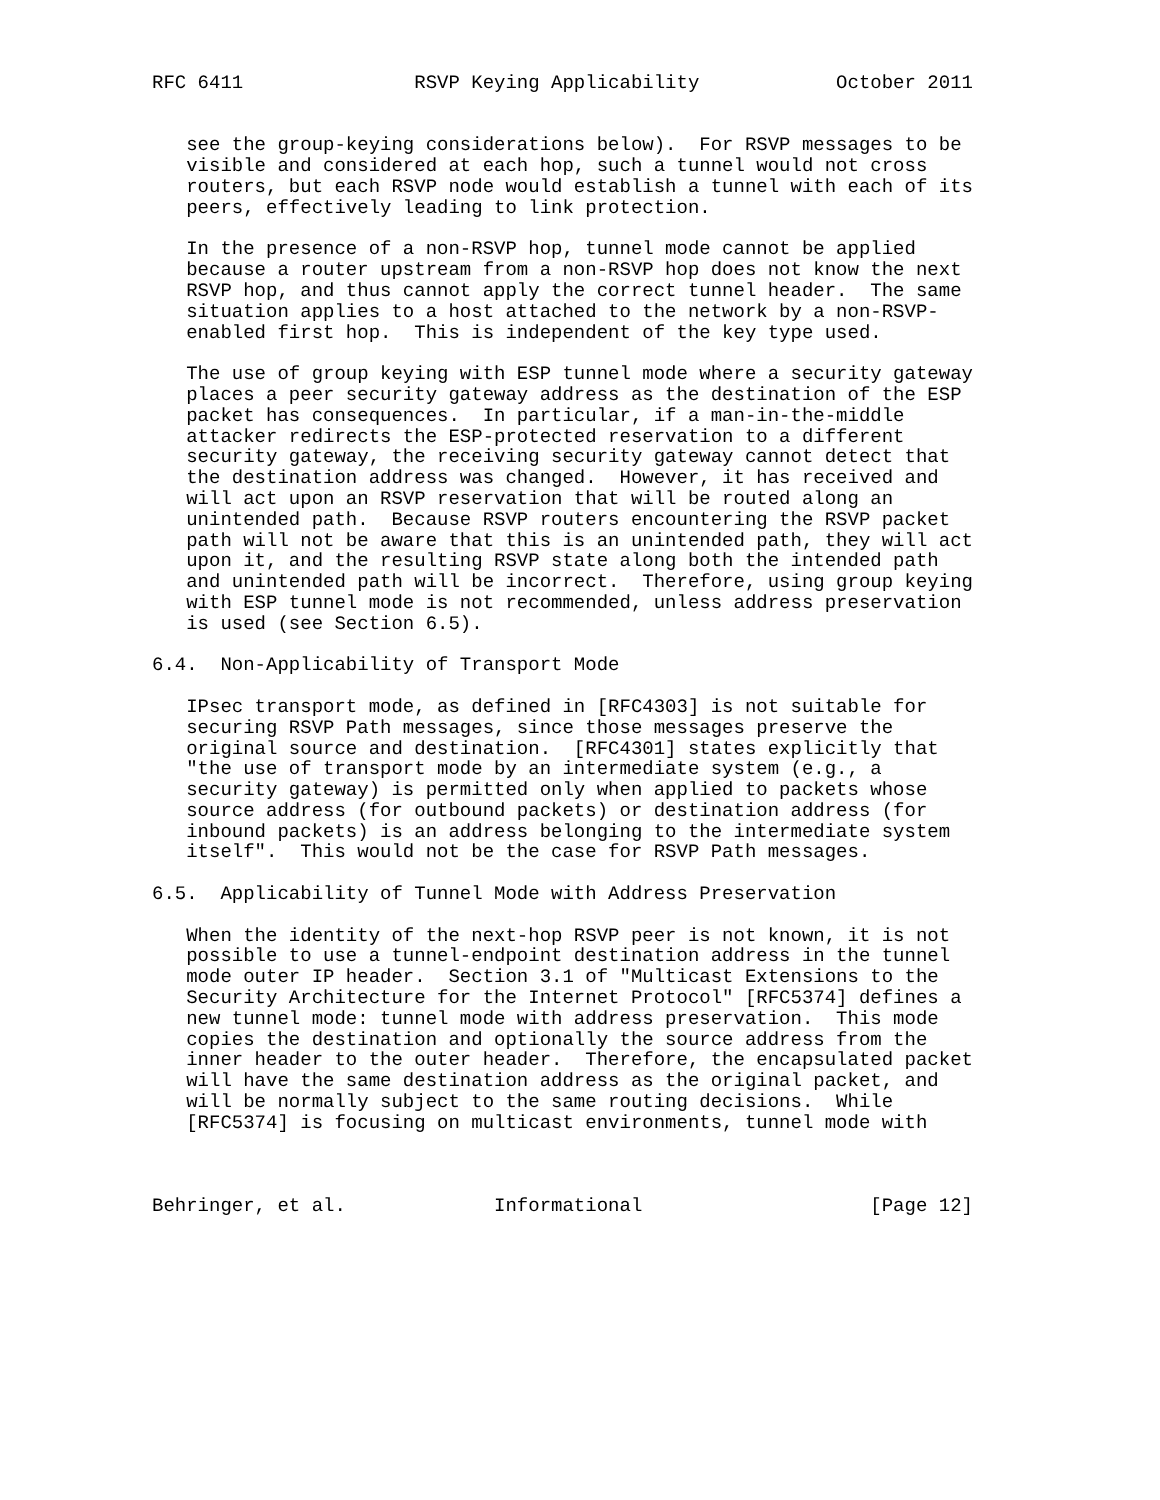RFC 6411               RSVP Keying Applicability            October 2011


   see the group-keying considerations below).  For RSVP messages to be
   visible and considered at each hop, such a tunnel would not cross
   routers, but each RSVP node would establish a tunnel with each of its
   peers, effectively leading to link protection.

   In the presence of a non-RSVP hop, tunnel mode cannot be applied
   because a router upstream from a non-RSVP hop does not know the next
   RSVP hop, and thus cannot apply the correct tunnel header.  The same
   situation applies to a host attached to the network by a non-RSVP-
   enabled first hop.  This is independent of the key type used.

   The use of group keying with ESP tunnel mode where a security gateway
   places a peer security gateway address as the destination of the ESP
   packet has consequences.  In particular, if a man-in-the-middle
   attacker redirects the ESP-protected reservation to a different
   security gateway, the receiving security gateway cannot detect that
   the destination address was changed.  However, it has received and
   will act upon an RSVP reservation that will be routed along an
   unintended path.  Because RSVP routers encountering the RSVP packet
   path will not be aware that this is an unintended path, they will act
   upon it, and the resulting RSVP state along both the intended path
   and unintended path will be incorrect.  Therefore, using group keying
   with ESP tunnel mode is not recommended, unless address preservation
   is used (see Section 6.5).

6.4.  Non-Applicability of Transport Mode

   IPsec transport mode, as defined in [RFC4303] is not suitable for
   securing RSVP Path messages, since those messages preserve the
   original source and destination.  [RFC4301] states explicitly that
   "the use of transport mode by an intermediate system (e.g., a
   security gateway) is permitted only when applied to packets whose
   source address (for outbound packets) or destination address (for
   inbound packets) is an address belonging to the intermediate system
   itself".  This would not be the case for RSVP Path messages.

6.5.  Applicability of Tunnel Mode with Address Preservation

   When the identity of the next-hop RSVP peer is not known, it is not
   possible to use a tunnel-endpoint destination address in the tunnel
   mode outer IP header.  Section 3.1 of "Multicast Extensions to the
   Security Architecture for the Internet Protocol" [RFC5374] defines a
   new tunnel mode: tunnel mode with address preservation.  This mode
   copies the destination and optionally the source address from the
   inner header to the outer header.  Therefore, the encapsulated packet
   will have the same destination address as the original packet, and
   will be normally subject to the same routing decisions.  While
   [RFC5374] is focusing on multicast environments, tunnel mode with



Behringer, et al.             Informational                    [Page 12]